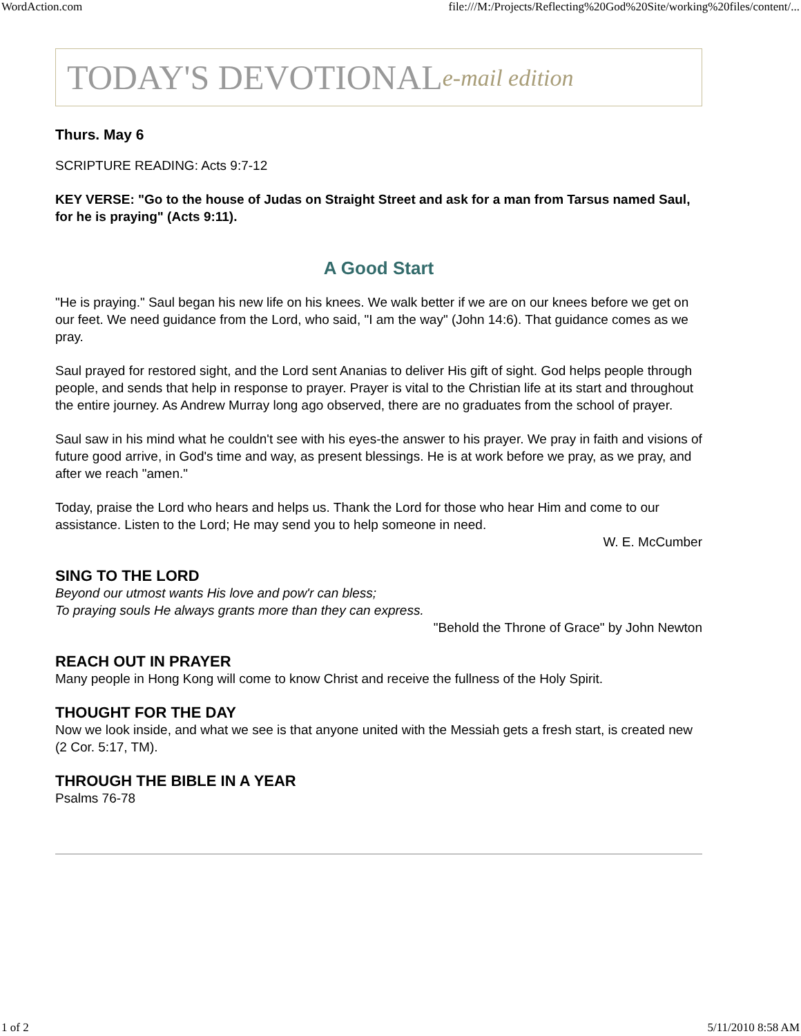WordAction.com file:///M:/Projects/Reflecting%20God%20Site/working%20files/content/...
TODAY'S DEVOTIONAL e-mail edition
Thurs. May 6
SCRIPTURE READING: Acts 9:7-12
KEY VERSE: "Go to the house of Judas on Straight Street and ask for a man from Tarsus named Saul, for he is praying" (Acts 9:11).
A Good Start
"He is praying." Saul began his new life on his knees. We walk better if we are on our knees before we get on our feet. We need guidance from the Lord, who said, "I am the way" (John 14:6). That guidance comes as we pray.
Saul prayed for restored sight, and the Lord sent Ananias to deliver His gift of sight. God helps people through people, and sends that help in response to prayer. Prayer is vital to the Christian life at its start and throughout the entire journey. As Andrew Murray long ago observed, there are no graduates from the school of prayer.
Saul saw in his mind what he couldn't see with his eyes-the answer to his prayer. We pray in faith and visions of future good arrive, in God's time and way, as present blessings. He is at work before we pray, as we pray, and after we reach "amen."
Today, praise the Lord who hears and helps us. Thank the Lord for those who hear Him and come to our assistance. Listen to the Lord; He may send you to help someone in need.
W. E. McCumber
SING TO THE LORD
Beyond our utmost wants His love and pow'r can bless;
To praying souls He always grants more than they can express.
"Behold the Throne of Grace" by John Newton
REACH OUT IN PRAYER
Many people in Hong Kong will come to know Christ and receive the fullness of the Holy Spirit.
THOUGHT FOR THE DAY
Now we look inside, and what we see is that anyone united with the Messiah gets a fresh start, is created new (2 Cor. 5:17, TM).
THROUGH THE BIBLE IN A YEAR
Psalms 76-78
1 of 2 5/11/2010 8:58 AM